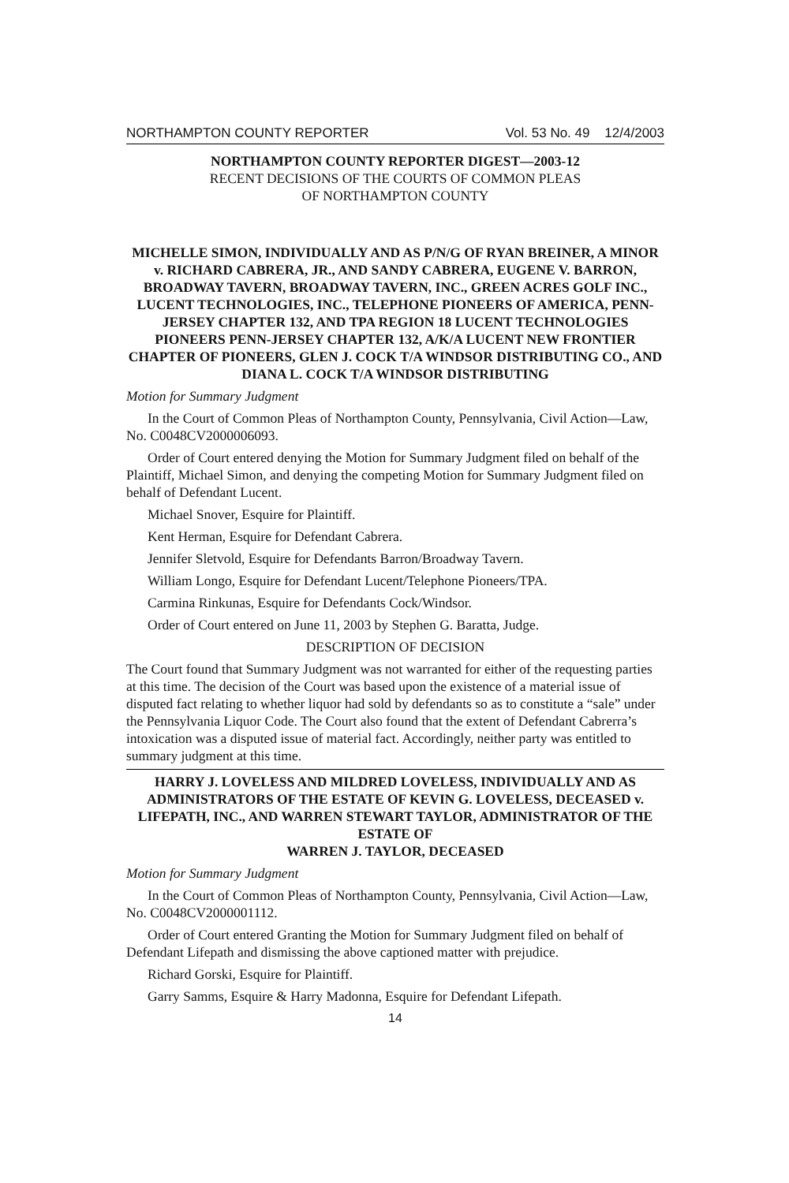NORTHAMPTON COUNTY REPORTER Vol. 53 No. 49 12/4/2003
NORTHAMPTON COUNTY REPORTER DIGEST—2003-12
RECENT DECISIONS OF THE COURTS OF COMMON PLEAS
OF NORTHAMPTON COUNTY
MICHELLE SIMON, INDIVIDUALLY AND AS P/N/G OF RYAN BREINER, A MINOR v. RICHARD CABRERA, JR., AND SANDY CABRERA, EUGENE V. BARRON, BROADWAY TAVERN, BROADWAY TAVERN, INC., GREEN ACRES GOLF INC., LUCENT TECHNOLOGIES, INC., TELEPHONE PIONEERS OF AMERICA, PENN-JERSEY CHAPTER 132, AND TPA REGION 18 LUCENT TECHNOLOGIES PIONEERS PENN-JERSEY CHAPTER 132, A/K/A LUCENT NEW FRONTIER CHAPTER OF PIONEERS, GLEN J. COCK T/A WINDSOR DISTRIBUTING CO., AND DIANA L. COCK T/A WINDSOR DISTRIBUTING
Motion for Summary Judgment
In the Court of Common Pleas of Northampton County, Pennsylvania, Civil Action—Law, No. C0048CV2000006093.
Order of Court entered denying the Motion for Summary Judgment filed on behalf of the Plaintiff, Michael Simon, and denying the competing Motion for Summary Judgment filed on behalf of Defendant Lucent.
Michael Snover, Esquire for Plaintiff.
Kent Herman, Esquire for Defendant Cabrera.
Jennifer Sletvold, Esquire for Defendants Barron/Broadway Tavern.
William Longo, Esquire for Defendant Lucent/Telephone Pioneers/TPA.
Carmina Rinkunas, Esquire for Defendants Cock/Windsor.
Order of Court entered on June 11, 2003 by Stephen G. Baratta, Judge.
DESCRIPTION OF DECISION
The Court found that Summary Judgment was not warranted for either of the requesting parties at this time. The decision of the Court was based upon the existence of a material issue of disputed fact relating to whether liquor had sold by defendants so as to constitute a “sale” under the Pennsylvania Liquor Code. The Court also found that the extent of Defendant Cabrerra’s intoxication was a disputed issue of material fact. Accordingly, neither party was entitled to summary judgment at this time.
HARRY J. LOVELESS AND MILDRED LOVELESS, INDIVIDUALLY AND AS ADMINISTRATORS OF THE ESTATE OF KEVIN G. LOVELESS, DECEASED v. LIFEPATH, INC., AND WARREN STEWART TAYLOR, ADMINISTRATOR OF THE ESTATE OF
WARREN J. TAYLOR, DECEASED
Motion for Summary Judgment
In the Court of Common Pleas of Northampton County, Pennsylvania, Civil Action—Law, No. C0048CV2000001112.
Order of Court entered Granting the Motion for Summary Judgment filed on behalf of Defendant Lifepath and dismissing the above captioned matter with prejudice.
Richard Gorski, Esquire for Plaintiff.
Garry Samms, Esquire & Harry Madonna, Esquire for Defendant Lifepath.
14